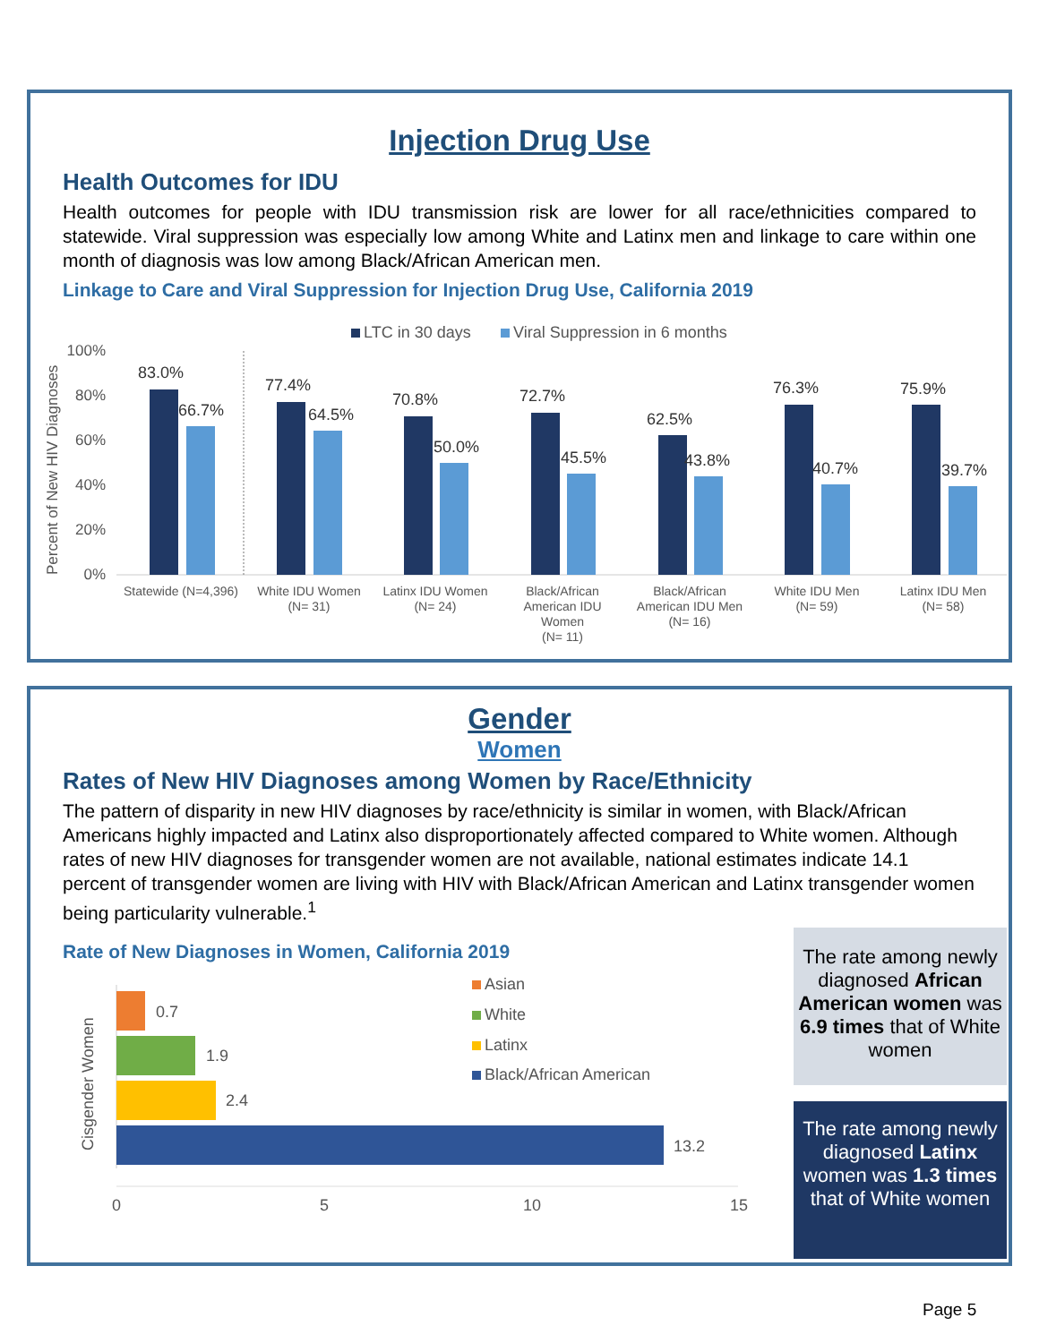Injection Drug Use
Health Outcomes for IDU
Health outcomes for people with IDU transmission risk are lower for all race/ethnicities compared to statewide. Viral suppression was especially low among White and Latinx men and linkage to care within one month of diagnosis was low among Black/African American men.
Linkage to Care and Viral Suppression for Injection Drug Use, California 2019
LTC in 30 days
Viral Suppression in 6 months
Percent of New HIV Diagnoses
100%
80%
60%
40%
20%
0%
83.0%
66.7%
77.4%
64.5%
70.8%
50.0%
72.7%
45.5%
62.5%
43.8%
76.3%
40.7%
75.9%
39.7%
Statewide (N=4,396)
White IDU Women
(N= 31)
Latinx IDU Women
(N= 24)
Black/African
American IDU
Women
(N= 11)
Black/African
American IDU Men
(N= 16)
White IDU Men
(N= 59)
Latinx IDU Men
(N= 58)
Gender
Women
Rates of New HIV Diagnoses among Women by Race/Ethnicity
The pattern of disparity in new HIV diagnoses by race/ethnicity is similar in women, with Black/African Americans highly impacted and Latinx also disproportionately affected compared to White women. Although rates of new HIV diagnoses for transgender women are not available, national estimates indicate 14.1 percent of transgender women are living with HIV with Black/African American and Latinx transgender women being particularity vulnerable.<sup>1</sup>
Rate of New Diagnoses in Women, California 2019
The rate among newly diagnosed African American women was 6.9 times that of White women
The rate among newly diagnosed Latinx women was 1.3 times that of White women
Cisgender Women
0.7
1.9
2.4
13.2
Asian
White
Latinx
Black/African American
0
5
10
15
Page 5